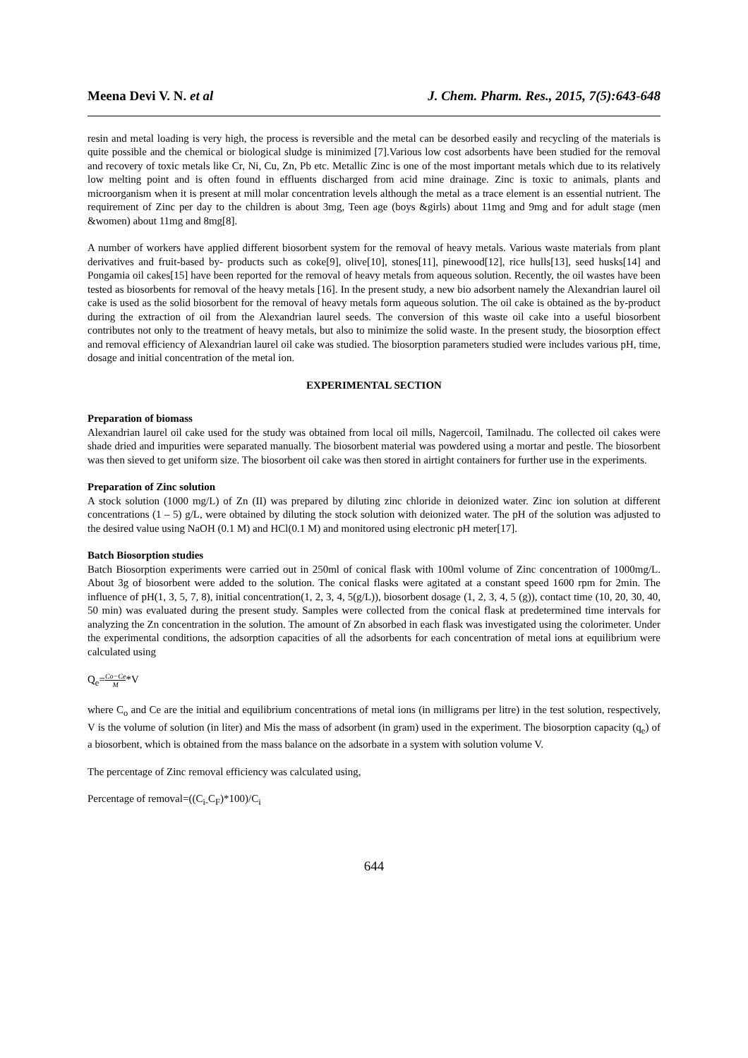Meena Devi V. N. et al J. Chem. Pharm. Res., 2015, 7(5):643-648
resin and metal loading is very high, the process is reversible and the metal can be desorbed easily and recycling of the materials is quite possible and the chemical or biological sludge is minimized [7].Various low cost adsorbents have been studied for the removal and recovery of toxic metals like Cr, Ni, Cu, Zn, Pb etc. Metallic Zinc is one of the most important metals which due to its relatively low melting point and is often found in effluents discharged from acid mine drainage. Zinc is toxic to animals, plants and microorganism when it is present at mill molar concentration levels although the metal as a trace element is an essential nutrient. The requirement of Zinc per day to the children is about 3mg, Teen age (boys &girls) about 11mg and 9mg and for adult stage (men &women) about 11mg and 8mg[8].
A number of workers have applied different biosorbent system for the removal of heavy metals. Various waste materials from plant derivatives and fruit-based by- products such as coke[9], olive[10], stones[11], pinewood[12], rice hulls[13], seed husks[14] and Pongamia oil cakes[15] have been reported for the removal of heavy metals from aqueous solution. Recently, the oil wastes have been tested as biosorbents for removal of the heavy metals [16]. In the present study, a new bio adsorbent namely the Alexandrian laurel oil cake is used as the solid biosorbent for the removal of heavy metals form aqueous solution. The oil cake is obtained as the by-product during the extraction of oil from the Alexandrian laurel seeds. The conversion of this waste oil cake into a useful biosorbent contributes not only to the treatment of heavy metals, but also to minimize the solid waste. In the present study, the biosorption effect and removal efficiency of Alexandrian laurel oil cake was studied. The biosorption parameters studied were includes various pH, time, dosage and initial concentration of the metal ion.
EXPERIMENTAL SECTION
Preparation of biomass
Alexandrian laurel oil cake used for the study was obtained from local oil mills, Nagercoil, Tamilnadu. The collected oil cakes were shade dried and impurities were separated manually. The biosorbent material was powdered using a mortar and pestle. The biosorbent was then sieved to get uniform size. The biosorbent oil cake was then stored in airtight containers for further use in the experiments.
Preparation of Zinc solution
A stock solution (1000 mg/L) of Zn (II) was prepared by diluting zinc chloride in deionized water. Zinc ion solution at different concentrations (1 – 5) g/L, were obtained by diluting the stock solution with deionized water. The pH of the solution was adjusted to the desired value using NaOH (0.1 M) and HCl(0.1 M) and monitored using electronic pH meter[17].
Batch Biosorption studies
Batch Biosorption experiments were carried out in 250ml of conical flask with 100ml volume of Zinc concentration of 1000mg/L. About 3g of biosorbent were added to the solution. The conical flasks were agitated at a constant speed 1600 rpm for 2min. The influence of pH(1, 3, 5, 7, 8), initial concentration(1, 2, 3, 4, 5(g/L)), biosorbent dosage (1, 2, 3, 4, 5 (g)), contact time (10, 20, 30, 40, 50 min) was evaluated during the present study. Samples were collected from the conical flask at predetermined time intervals for analyzing the Zn concentration in the solution. The amount of Zn absorbed in each flask was investigated using the colorimeter. Under the experimental conditions, the adsorption capacities of all the adsorbents for each concentration of metal ions at equilibrium were calculated using
Q<sub>e</sub>=Co−Ce M*V
where C<sub>o</sub> and Ce are the initial and equilibrium concentrations of metal ions (in milligrams per litre) in the test solution, respectively, V is the volume of solution (in liter) and Mis the mass of adsorbent (in gram) used in the experiment. The biosorption capacity (q<sub>e</sub>) of a biosorbent, which is obtained from the mass balance on the adsorbate in a system with solution volume V.
The percentage of Zinc removal efficiency was calculated using,
Percentage of removal=((C<sub>i-</sub>C<sub>F</sub>)*100)/C<sub>i</sub>
644